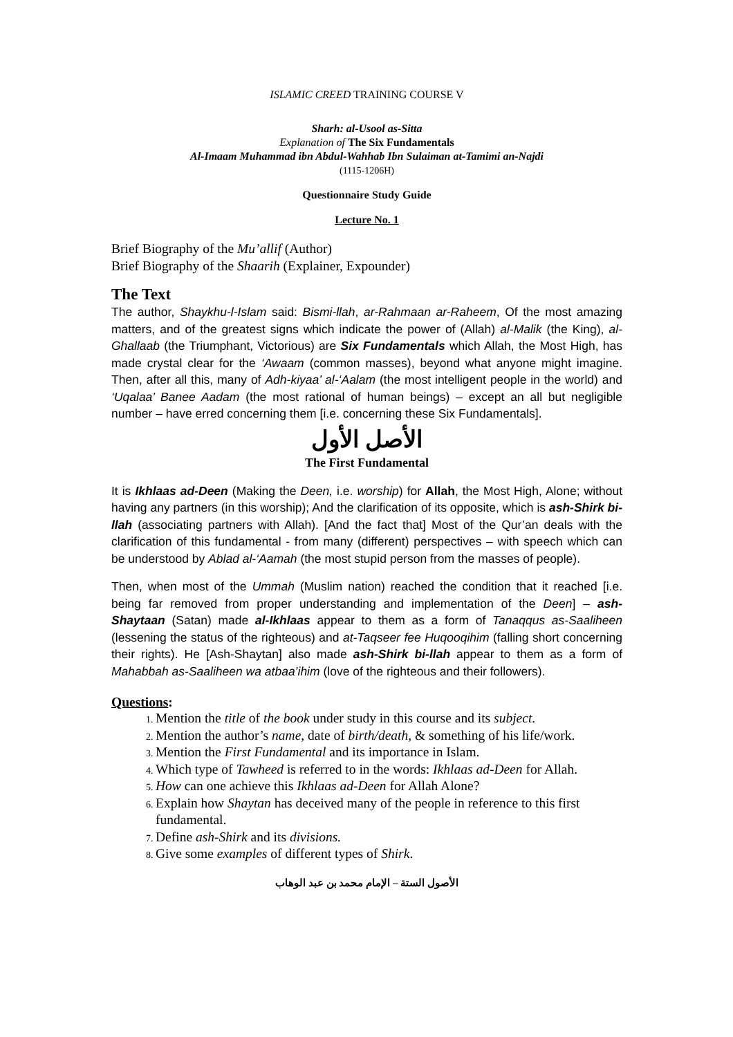ISLAMIC CREED TRAINING COURSE V
Sharh: al-Usool as-Sitta
Explanation of The Six Fundamentals
Al-Imaam Muhammad ibn Abdul-Wahhab Ibn Sulaiman at-Tamimi an-Najdi
(1115-1206H)
Questionnaire Study Guide
Lecture No. 1
Brief Biography of the Mu’allif (Author)
Brief Biography of the Shaarih (Explainer, Expounder)
The Text
The author, Shaykhu-l-Islam said: Bismi-llah, ar-Rahmaan ar-Raheem, Of the most amazing matters, and of the greatest signs which indicate the power of (Allah) al-Malik (the King), al-Ghallaab (the Triumphant, Victorious) are Six Fundamentals which Allah, the Most High, has made crystal clear for the ‘Awaam (common masses), beyond what anyone might imagine. Then, after all this, many of Adh-kiyaa’ al-‘Aalam (the most intelligent people in the world) and ‘Uqalaa’ Banee Aadam (the most rational of human beings) – except an all but negligible number – have erred concerning them [i.e. concerning these Six Fundamentals].
الأصل الأول
The First Fundamental
It is Ikhlaas ad-Deen (Making the Deen, i.e. worship) for Allah, the Most High, Alone; without having any partners (in this worship); And the clarification of its opposite, which is ash-Shirk bi-llah (associating partners with Allah). [And the fact that] Most of the Qur’an deals with the clarification of this fundamental - from many (different) perspectives – with speech which can be understood by Ablad al-‘Aamah (the most stupid person from the masses of people).
Then, when most of the Ummah (Muslim nation) reached the condition that it reached [i.e. being far removed from proper understanding and implementation of the Deen] – ash-Shaytaan (Satan) made al-Ikhlaas appear to them as a form of Tanaqqus as-Saaliheen (lessening the status of the righteous) and at-Taqseer fee Huqooqihim (falling short concerning their rights). He [Ash-Shaytan] also made ash-Shirk bi-llah appear to them as a form of Mahabbah as-Saaliheen wa atbaa’ihim (love of the righteous and their followers).
Questions:
Mention the title of the book under study in this course and its subject.
Mention the author’s name, date of birth/death, & something of his life/work.
Mention the First Fundamental and its importance in Islam.
Which type of Tawheed is referred to in the words: Ikhlaas ad-Deen for Allah.
How can one achieve this Ikhlaas ad-Deen for Allah Alone?
Explain how Shaytan has deceived many of the people in reference to this first fundamental.
Define ash-Shirk and its divisions.
Give some examples of different types of Shirk.
الأصول الستة – الإمام محمد بن عبد الوهاب